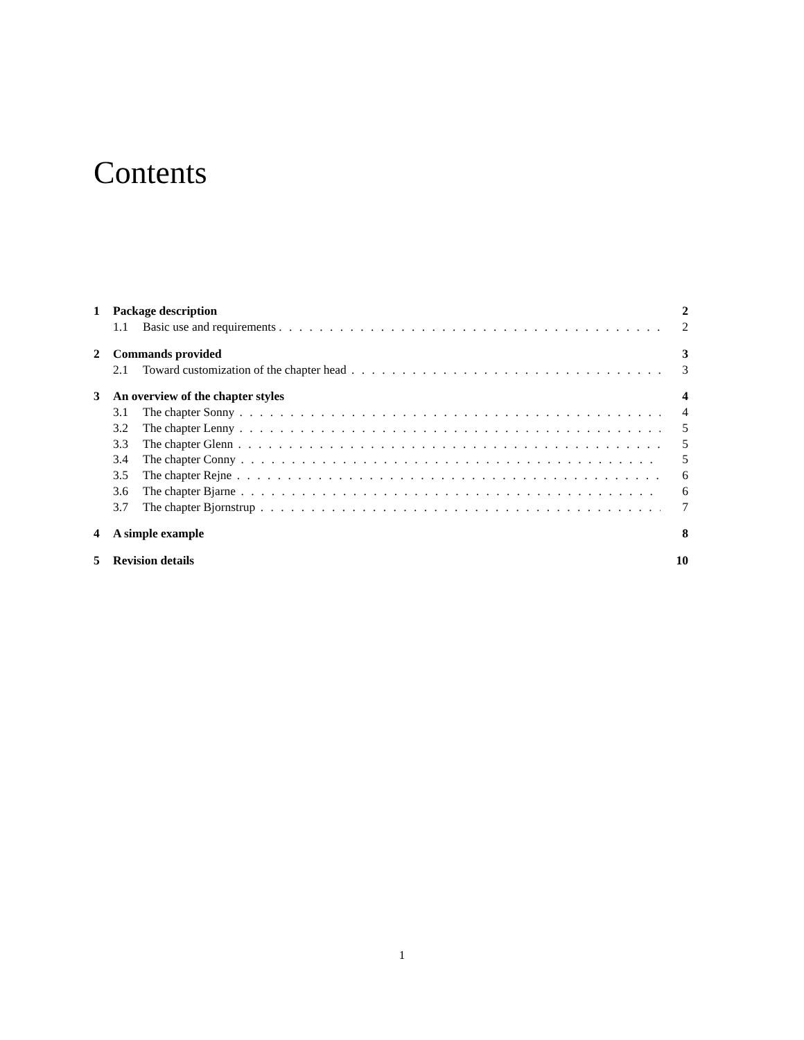Contents
1 Package description 2
1.1 Basic use and requirements 2
2 Commands provided 3
2.1 Toward customization of the chapter head 3
3 An overview of the chapter styles 4
3.1 The chapter Sonny 4
3.2 The chapter Lenny 5
3.3 The chapter Glenn 5
3.4 The chapter Conny 5
3.5 The chapter Rejne 6
3.6 The chapter Bjarne 6
3.7 The chapter Bjornstrup 7
4 A simple example 8
5 Revision details 10
1